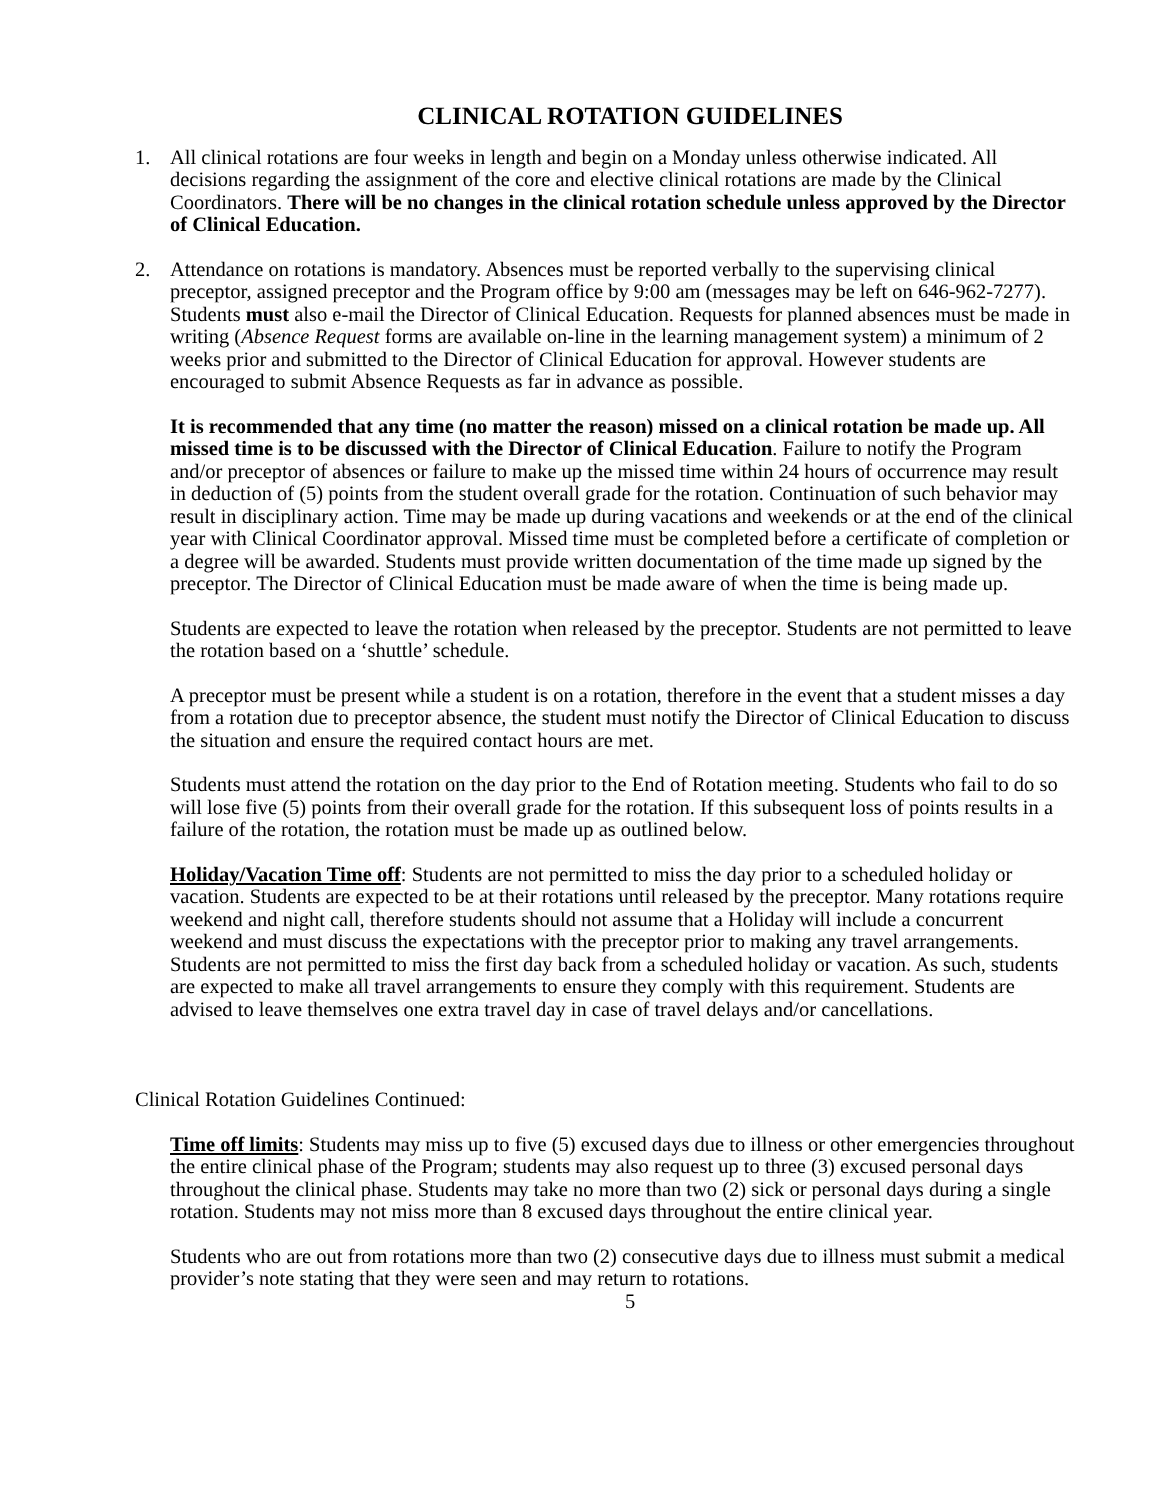CLINICAL ROTATION GUIDELINES
1. All clinical rotations are four weeks in length and begin on a Monday unless otherwise indicated. All decisions regarding the assignment of the core and elective clinical rotations are made by the Clinical Coordinators. There will be no changes in the clinical rotation schedule unless approved by the Director of Clinical Education.
2. Attendance on rotations is mandatory. Absences must be reported verbally to the supervising clinical preceptor, assigned preceptor and the Program office by 9:00 am (messages may be left on 646-962-7277). Students must also e-mail the Director of Clinical Education. Requests for planned absences must be made in writing (Absence Request forms are available on-line in the learning management system) a minimum of 2 weeks prior and submitted to the Director of Clinical Education for approval. However students are encouraged to submit Absence Requests as far in advance as possible.
It is recommended that any time (no matter the reason) missed on a clinical rotation be made up. All missed time is to be discussed with the Director of Clinical Education. Failure to notify the Program and/or preceptor of absences or failure to make up the missed time within 24 hours of occurrence may result in deduction of (5) points from the student overall grade for the rotation. Continuation of such behavior may result in disciplinary action. Time may be made up during vacations and weekends or at the end of the clinical year with Clinical Coordinator approval. Missed time must be completed before a certificate of completion or a degree will be awarded. Students must provide written documentation of the time made up signed by the preceptor. The Director of Clinical Education must be made aware of when the time is being made up.
Students are expected to leave the rotation when released by the preceptor. Students are not permitted to leave the rotation based on a ‘shuttle’ schedule.
A preceptor must be present while a student is on a rotation, therefore in the event that a student misses a day from a rotation due to preceptor absence, the student must notify the Director of Clinical Education to discuss the situation and ensure the required contact hours are met.
Students must attend the rotation on the day prior to the End of Rotation meeting. Students who fail to do so will lose five (5) points from their overall grade for the rotation. If this subsequent loss of points results in a failure of the rotation, the rotation must be made up as outlined below.
Holiday/Vacation Time off: Students are not permitted to miss the day prior to a scheduled holiday or vacation. Students are expected to be at their rotations until released by the preceptor. Many rotations require weekend and night call, therefore students should not assume that a Holiday will include a concurrent weekend and must discuss the expectations with the preceptor prior to making any travel arrangements. Students are not permitted to miss the first day back from a scheduled holiday or vacation. As such, students are expected to make all travel arrangements to ensure they comply with this requirement. Students are advised to leave themselves one extra travel day in case of travel delays and/or cancellations.
Clinical Rotation Guidelines Continued:
Time off limits: Students may miss up to five (5) excused days due to illness or other emergencies throughout the entire clinical phase of the Program; students may also request up to three (3) excused personal days throughout the clinical phase. Students may take no more than two (2) sick or personal days during a single rotation. Students may not miss more than 8 excused days throughout the entire clinical year.
Students who are out from rotations more than two (2) consecutive days due to illness must submit a medical provider’s note stating that they were seen and may return to rotations.
5